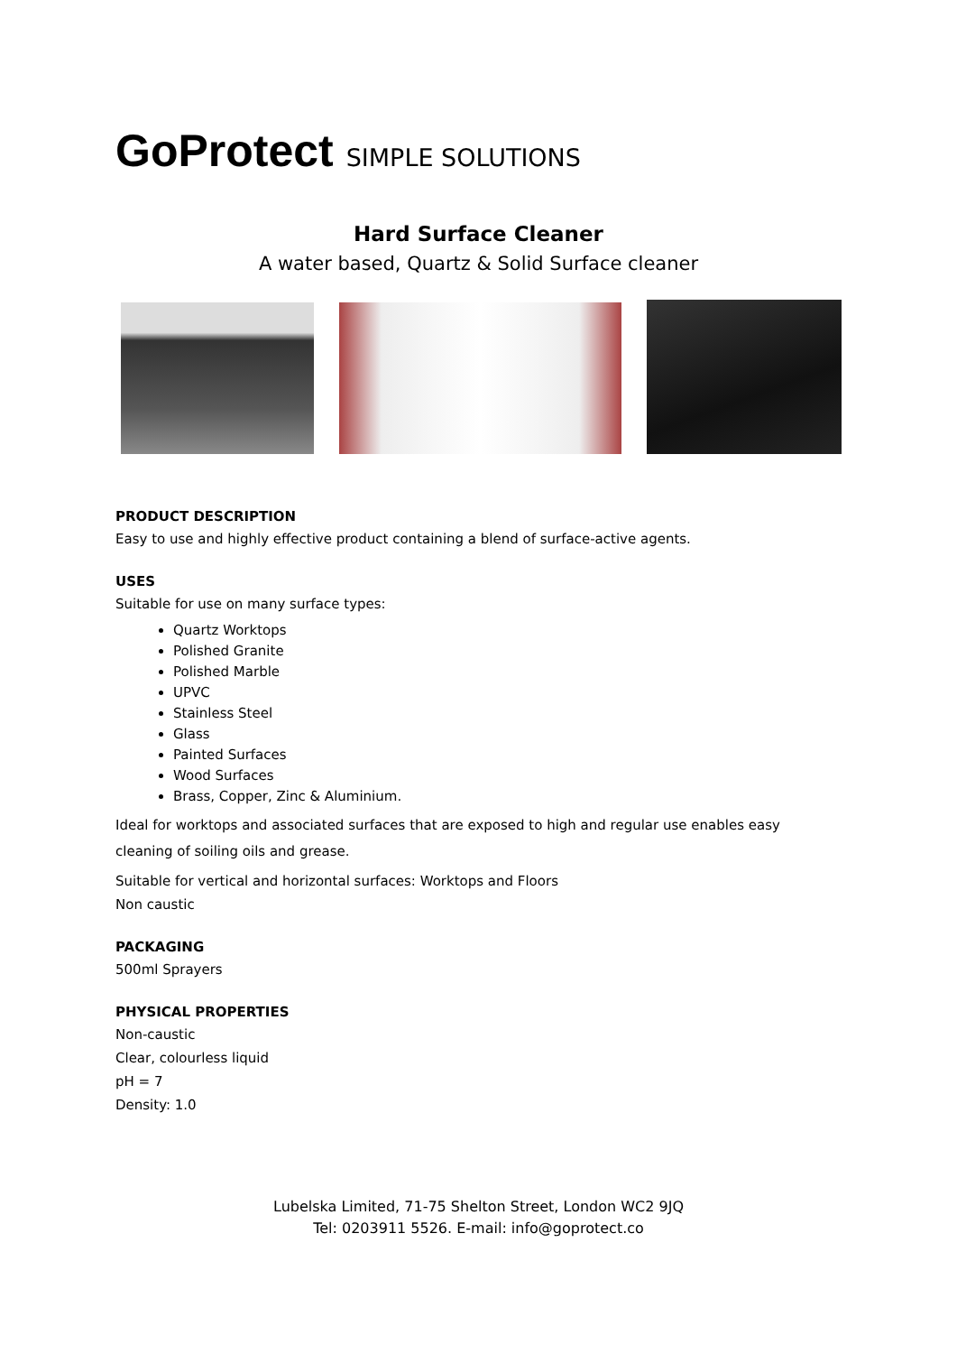GoProtect SIMPLE SOLUTIONS
Hard Surface Cleaner
A water based, Quartz & Solid Surface cleaner
PRODUCT DESCRIPTION
Easy to use and highly effective product containing a blend of surface-active agents.
USES
Suitable for use on many surface types:
Quartz Worktops
Polished Granite
Polished Marble
UPVC
Stainless Steel
Glass
Painted Surfaces
Wood Surfaces
Brass, Copper, Zinc & Aluminium.
Ideal for worktops and associated surfaces that are exposed to high and regular use enables easy cleaning of soiling oils and grease.
Suitable for vertical and horizontal surfaces: Worktops and Floors
Non caustic
PACKAGING
500ml Sprayers
PHYSICAL PROPERTIES
Non-caustic
Clear, colourless liquid
pH = 7
Density: 1.0
Lubelska Limited, 71-75 Shelton Street, London WC2 9JQ
Tel: 0203911 5526. E-mail: info@goprotect.co